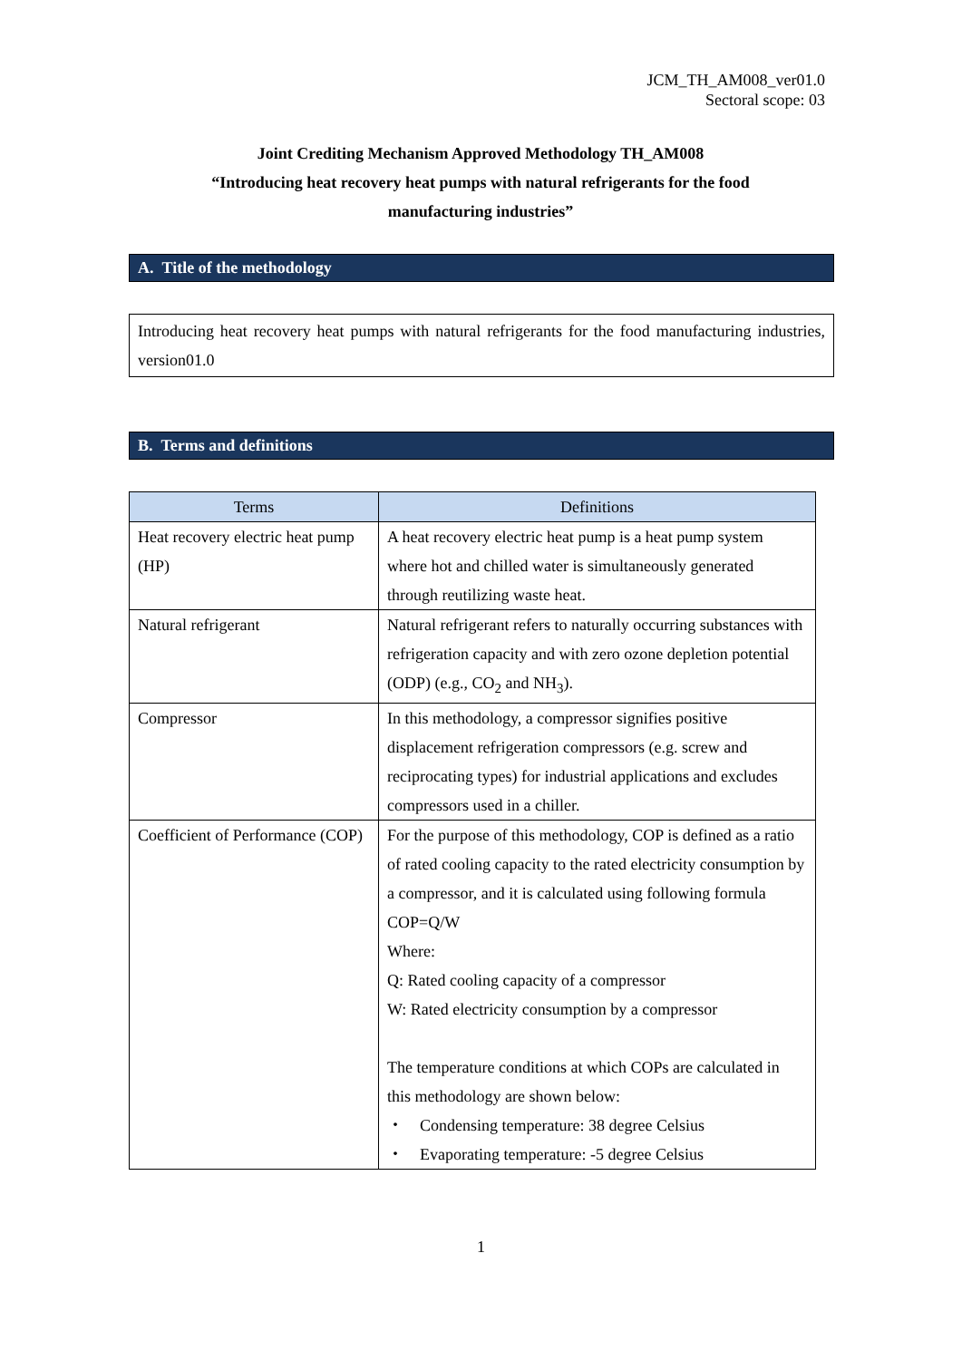JCM_TH_AM008_ver01.0
Sectoral scope: 03
Joint Crediting Mechanism Approved Methodology TH_AM008
“Introducing heat recovery heat pumps with natural refrigerants for the food
manufacturing industries”
A. Title of the methodology
Introducing heat recovery heat pumps with natural refrigerants for the food manufacturing industries, version01.0
B. Terms and definitions
| Terms | Definitions |
| --- | --- |
| Heat recovery electric heat pump (HP) | A heat recovery electric heat pump is a heat pump system where hot and chilled water is simultaneously generated through reutilizing waste heat. |
| Natural refrigerant | Natural refrigerant refers to naturally occurring substances with refrigeration capacity and with zero ozone depletion potential (ODP) (e.g., CO<sub>2</sub> and NH<sub>3</sub>). |
| Compressor | In this methodology, a compressor signifies positive displacement refrigeration compressors (e.g. screw and reciprocating types) for industrial applications and excludes compressors used in a chiller. |
| Coefficient of Performance (COP) | For the purpose of this methodology, COP is defined as a ratio of rated cooling capacity to the rated electricity consumption by a compressor, and it is calculated using following formula COP=Q/W Where: Q: Rated cooling capacity of a compressor W: Rated electricity consumption by a compressor The temperature conditions at which COPs are calculated in this methodology are shown below: ・ Condensing temperature: 38 degree Celsius ・ Evaporating temperature: -5 degree Celsius |
1